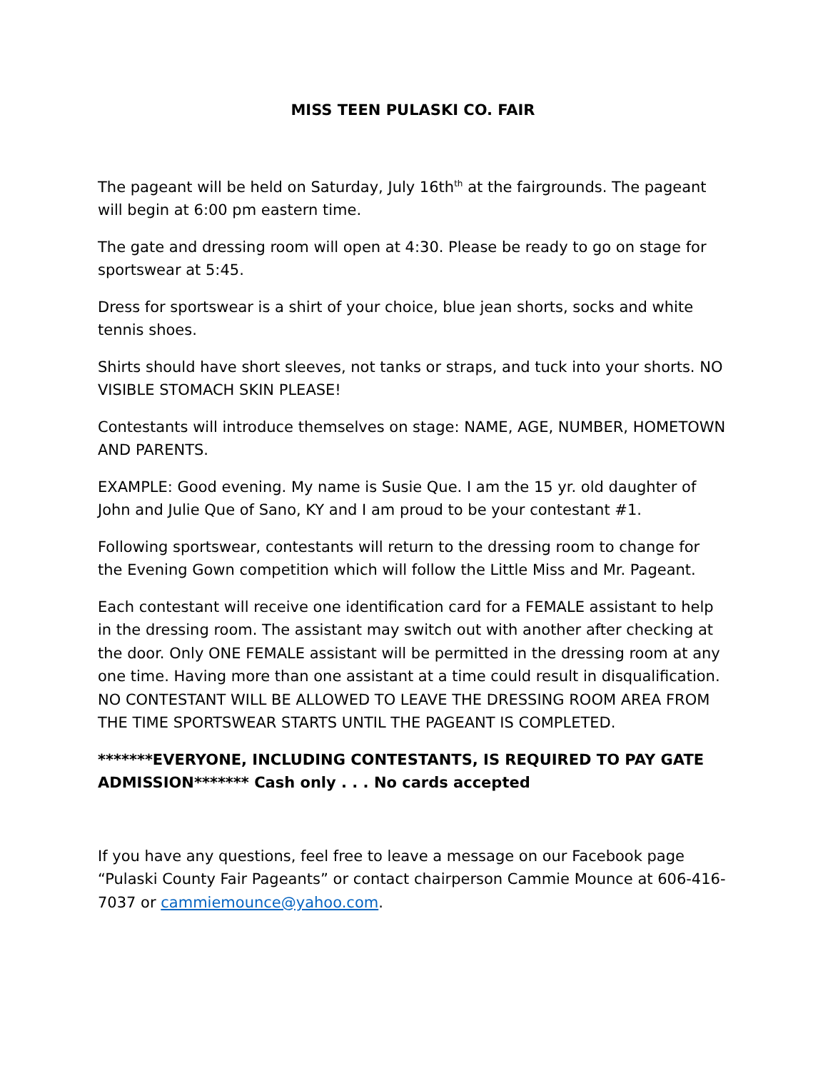MISS TEEN PULASKI CO. FAIR
The pageant will be held on Saturday, July 16th<sup>th</sup> at the fairgrounds. The pageant will begin at 6:00 pm eastern time.
The gate and dressing room will open at 4:30. Please be ready to go on stage for sportswear at 5:45.
Dress for sportswear is a shirt of your choice, blue jean shorts, socks and white tennis shoes.
Shirts should have short sleeves, not tanks or straps, and tuck into your shorts. NO VISIBLE STOMACH SKIN PLEASE!
Contestants will introduce themselves on stage: NAME, AGE, NUMBER, HOMETOWN AND PARENTS.
EXAMPLE: Good evening. My name is Susie Que. I am the 15 yr. old daughter of John and Julie Que of Sano, KY and I am proud to be your contestant #1.
Following sportswear, contestants will return to the dressing room to change for the Evening Gown competition which will follow the Little Miss and Mr. Pageant.
Each contestant will receive one identification card for a FEMALE assistant to help in the dressing room. The assistant may switch out with another after checking at the door. Only ONE FEMALE assistant will be permitted in the dressing room at any one time. Having more than one assistant at a time could result in disqualification. NO CONTESTANT WILL BE ALLOWED TO LEAVE THE DRESSING ROOM AREA FROM THE TIME SPORTSWEAR STARTS UNTIL THE PAGEANT IS COMPLETED.
*******EVERYONE, INCLUDING CONTESTANTS, IS REQUIRED TO PAY GATE ADMISSION******* Cash only . . . No cards accepted
If you have any questions, feel free to leave a message on our Facebook page “Pulaski County Fair Pageants” or contact chairperson Cammie Mounce at 606-416-7037 or cammiemounce@yahoo.com.